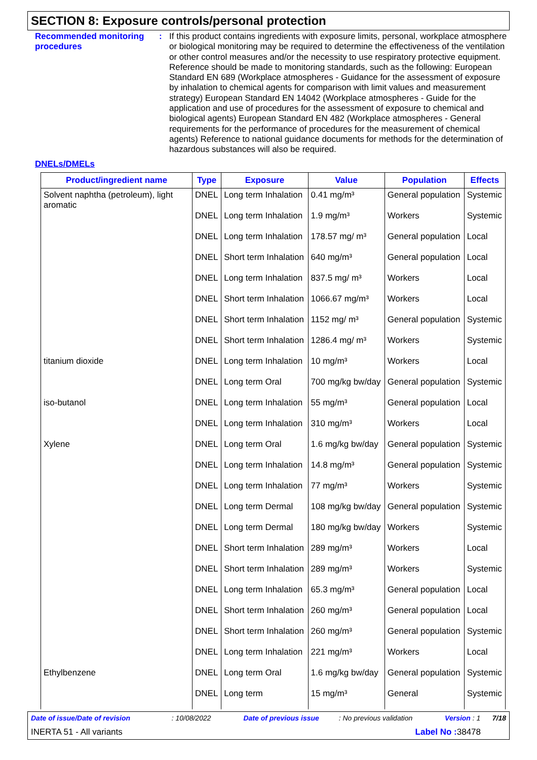SECTION 8: Exposure controls/personal protection
Recommended monitoring procedures
: If this product contains ingredients with exposure limits, personal, workplace atmosphere or biological monitoring may be required to determine the effectiveness of the ventilation or other control measures and/or the necessity to use respiratory protective equipment. Reference should be made to monitoring standards, such as the following: European Standard EN 689 (Workplace atmospheres - Guidance for the assessment of exposure by inhalation to chemical agents for comparison with limit values and measurement strategy) European Standard EN 14042 (Workplace atmospheres - Guide for the application and use of procedures for the assessment of exposure to chemical and biological agents) European Standard EN 482 (Workplace atmospheres - General requirements for the performance of procedures for the measurement of chemical agents) Reference to national guidance documents for methods for the determination of hazardous substances will also be required.
DNELs/DMELs
| Product/ingredient name | Type | Exposure | Value | Population | Effects |
| --- | --- | --- | --- | --- | --- |
| Solvent naphtha (petroleum), light aromatic | DNEL | Long term Inhalation | 0.41 mg/m³ | General population | Systemic |
| | DNEL | Long term Inhalation | 1.9 mg/m³ | Workers | Systemic |
| | DNEL | Long term Inhalation | 178.57 mg/ m³ | General population | Local |
| | DNEL | Short term Inhalation | 640 mg/m³ | General population | Local |
| | DNEL | Long term Inhalation | 837.5 mg/ m³ | Workers | Local |
| | DNEL | Short term Inhalation | 1066.67 mg/m³ | Workers | Local |
| | DNEL | Short term Inhalation | 1152 mg/ m³ | General population | Systemic |
| | DNEL | Short term Inhalation | 1286.4 mg/ m³ | Workers | Systemic |
| titanium dioxide | DNEL | Long term Inhalation | 10 mg/m³ | Workers | Local |
| | DNEL | Long term Oral | 700 mg/kg bw/day | General population | Systemic |
| iso-butanol | DNEL | Long term Inhalation | 55 mg/m³ | General population | Local |
| | DNEL | Long term Inhalation | 310 mg/m³ | Workers | Local |
| Xylene | DNEL | Long term Oral | 1.6 mg/kg bw/day | General population | Systemic |
| | DNEL | Long term Inhalation | 14.8 mg/m³ | General population | Systemic |
| | DNEL | Long term Inhalation | 77 mg/m³ | Workers | Systemic |
| | DNEL | Long term Dermal | 108 mg/kg bw/day | General population | Systemic |
| | DNEL | Long term Dermal | 180 mg/kg bw/day | Workers | Systemic |
| | DNEL | Short term Inhalation | 289 mg/m³ | Workers | Local |
| | DNEL | Short term Inhalation | 289 mg/m³ | Workers | Systemic |
| | DNEL | Long term Inhalation | 65.3 mg/m³ | General population | Local |
| | DNEL | Short term Inhalation | 260 mg/m³ | General population | Local |
| | DNEL | Short term Inhalation | 260 mg/m³ | General population | Systemic |
| | DNEL | Long term Inhalation | 221 mg/m³ | Workers | Local |
| Ethylbenzene | DNEL | Long term Oral | 1.6 mg/kg bw/day | General population | Systemic |
| | DNEL | Long term | 15 mg/m³ | General | Systemic |
Date of issue/Date of revision : 10/08/2022 Date of previous issue : No previous validation Version : 1 7/18
INERTA 51 - All variants Label No : 38478